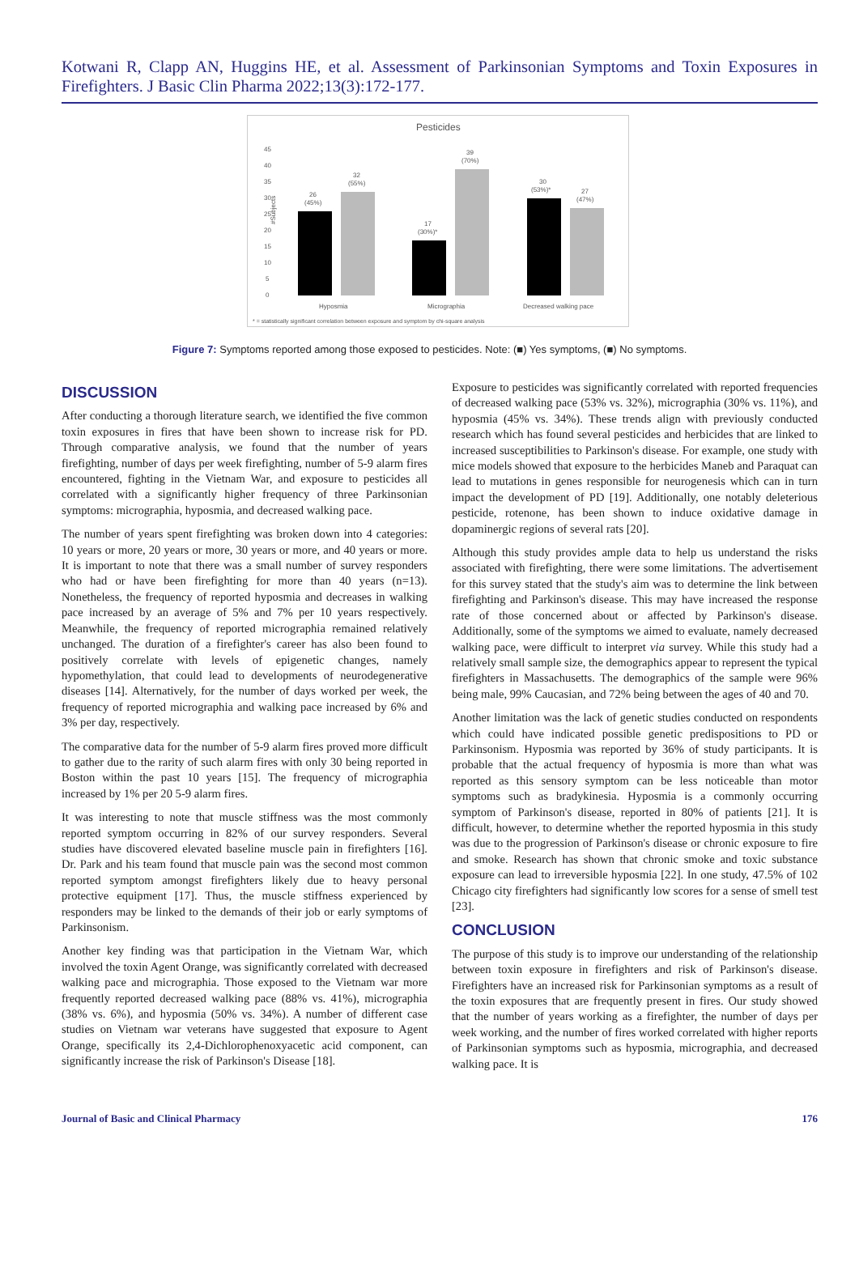Kotwani R, Clapp AN, Huggins HE, et al. Assessment of Parkinsonian Symptoms and Toxin Exposures in Firefighters. J Basic Clin Pharma 2022;13(3):172-177.
Pesticides
45
40
35
30
25
20
15
10
5
0
#Subjects
26
(45%)
32
(55%)
17
(30%)*
39
(70%)
30
(53%)*
27
(47%)
Hyposmia
Micrographia
Decreased walking pace
* = statistically significant correlation between exposure and symptom by chi-square analysis
Figure 7: Symptoms reported among those exposed to pesticides. Note: (■) Yes symptoms, (■) No symptoms.
DISCUSSION
After conducting a thorough literature search, we identified the five common toxin exposures in fires that have been shown to increase risk for PD. Through comparative analysis, we found that the number of years firefighting, number of days per week firefighting, number of 5-9 alarm fires encountered, fighting in the Vietnam War, and exposure to pesticides all correlated with a significantly higher frequency of three Parkinsonian symptoms: micrographia, hyposmia, and decreased walking pace.
The number of years spent firefighting was broken down into 4 categories: 10 years or more, 20 years or more, 30 years or more, and 40 years or more. It is important to note that there was a small number of survey responders who had or have been firefighting for more than 40 years (n=13). Nonetheless, the frequency of reported hyposmia and decreases in walking pace increased by an average of 5% and 7% per 10 years respectively. Meanwhile, the frequency of reported micrographia remained relatively unchanged. The duration of a firefighter's career has also been found to positively correlate with levels of epigenetic changes, namely hypomethylation, that could lead to developments of neurodegenerative diseases [14]. Alternatively, for the number of days worked per week, the frequency of reported micrographia and walking pace increased by 6% and 3% per day, respectively.
The comparative data for the number of 5-9 alarm fires proved more difficult to gather due to the rarity of such alarm fires with only 30 being reported in Boston within the past 10 years [15]. The frequency of micrographia increased by 1% per 20 5-9 alarm fires.
It was interesting to note that muscle stiffness was the most commonly reported symptom occurring in 82% of our survey responders. Several studies have discovered elevated baseline muscle pain in firefighters [16]. Dr. Park and his team found that muscle pain was the second most common reported symptom amongst firefighters likely due to heavy personal protective equipment [17]. Thus, the muscle stiffness experienced by responders may be linked to the demands of their job or early symptoms of Parkinsonism.
Another key finding was that participation in the Vietnam War, which involved the toxin Agent Orange, was significantly correlated with decreased walking pace and micrographia. Those exposed to the Vietnam war more frequently reported decreased walking pace (88% vs. 41%), micrographia (38% vs. 6%), and hyposmia (50% vs. 34%). A number of different case studies on Vietnam war veterans have suggested that exposure to Agent Orange, specifically its 2,4-Dichlorophenoxyacetic acid component, can significantly increase the risk of Parkinson's Disease [18].
Exposure to pesticides was significantly correlated with reported frequencies of decreased walking pace (53% vs. 32%), micrographia (30% vs. 11%), and hyposmia (45% vs. 34%). These trends align with previously conducted research which has found several pesticides and herbicides that are linked to increased susceptibilities to Parkinson's disease. For example, one study with mice models showed that exposure to the herbicides Maneb and Paraquat can lead to mutations in genes responsible for neurogenesis which can in turn impact the development of PD [19]. Additionally, one notably deleterious pesticide, rotenone, has been shown to induce oxidative damage in dopaminergic regions of several rats [20].
Although this study provides ample data to help us understand the risks associated with firefighting, there were some limitations. The advertisement for this survey stated that the study's aim was to determine the link between firefighting and Parkinson's disease. This may have increased the response rate of those concerned about or affected by Parkinson's disease. Additionally, some of the symptoms we aimed to evaluate, namely decreased walking pace, were difficult to interpret via survey. While this study had a relatively small sample size, the demographics appear to represent the typical firefighters in Massachusetts. The demographics of the sample were 96% being male, 99% Caucasian, and 72% being between the ages of 40 and 70.
Another limitation was the lack of genetic studies conducted on respondents which could have indicated possible genetic predispositions to PD or Parkinsonism. Hyposmia was reported by 36% of study participants. It is probable that the actual frequency of hyposmia is more than what was reported as this sensory symptom can be less noticeable than motor symptoms such as bradykinesia. Hyposmia is a commonly occurring symptom of Parkinson's disease, reported in 80% of patients [21]. It is difficult, however, to determine whether the reported hyposmia in this study was due to the progression of Parkinson's disease or chronic exposure to fire and smoke. Research has shown that chronic smoke and toxic substance exposure can lead to irreversible hyposmia [22]. In one study, 47.5% of 102 Chicago city firefighters had significantly low scores for a sense of smell test [23].
CONCLUSION
The purpose of this study is to improve our understanding of the relationship between toxin exposure in firefighters and risk of Parkinson's disease. Firefighters have an increased risk for Parkinsonian symptoms as a result of the toxin exposures that are frequently present in fires. Our study showed that the number of years working as a firefighter, the number of days per week working, and the number of fires worked correlated with higher reports of Parkinsonian symptoms such as hyposmia, micrographia, and decreased walking pace. It is
Journal of Basic and Clinical Pharmacy 176